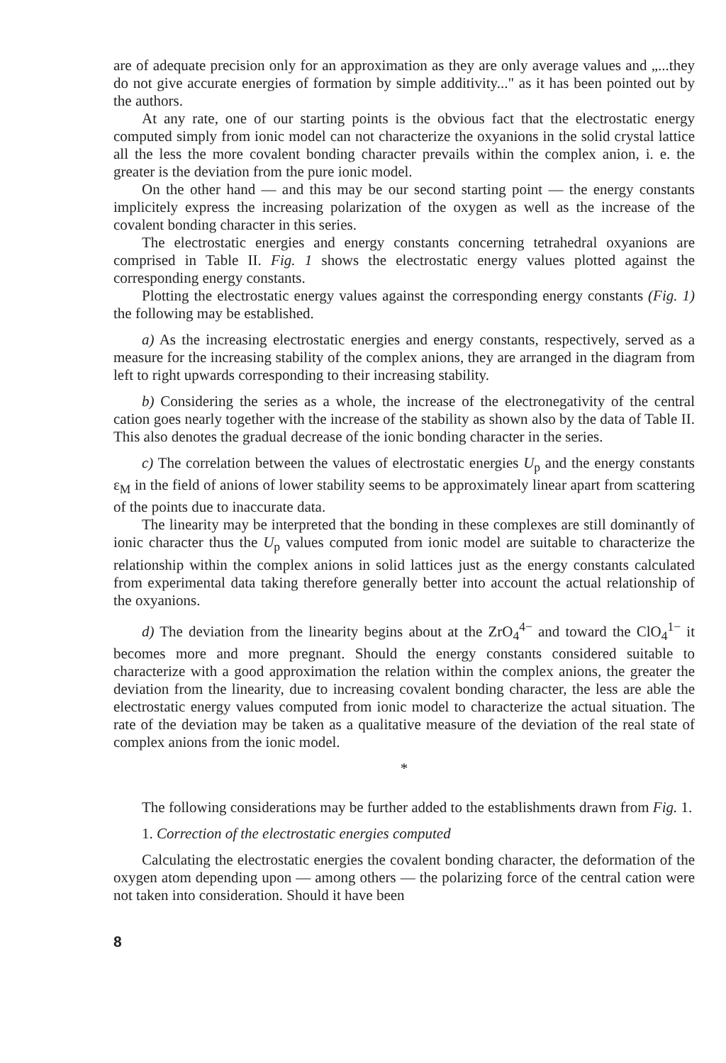are of adequate precision only for an approximation as they are only average values and „...they do not give accurate energies of formation by simple additivity..." as it has been pointed out by the authors.
At any rate, one of our starting points is the obvious fact that the electrostatic energy computed simply from ionic model can not characterize the oxyanions in the solid crystal lattice all the less the more covalent bonding character prevails within the complex anion, i. e. the greater is the deviation from the pure ionic model.
On the other hand — and this may be our second starting point — the energy constants implicitely express the increasing polarization of the oxygen as well as the increase of the covalent bonding character in this series.
The electrostatic energies and energy constants concerning tetrahedral oxyanions are comprised in Table II. Fig. 1 shows the electrostatic energy values plotted against the corresponding energy constants.
Plotting the electrostatic energy values against the corresponding energy constants (Fig. 1) the following may be established.
a) As the increasing electrostatic energies and energy constants, respectively, served as a measure for the increasing stability of the complex anions, they are arranged in the diagram from left to right upwards corresponding to their increasing stability.
b) Considering the series as a whole, the increase of the electronegativity of the central cation goes nearly together with the increase of the stability as shown also by the data of Table II. This also denotes the gradual decrease of the ionic bonding character in the series.
c) The correlation between the values of electrostatic energies U<sub>p</sub> and the energy constants ε<sub>M</sub> in the field of anions of lower stability seems to be approximately linear apart from scattering of the points due to inaccurate data.
The linearity may be interpreted that the bonding in these complexes are still dominantly of ionic character thus the U<sub>p</sub> values computed from ionic model are suitable to characterize the relationship within the complex anions in solid lattices just as the energy constants calculated from experimental data taking therefore generally better into account the actual relationship of the oxyanions.
d) The deviation from the linearity begins about at the ZrO<sub>4</sub><sup>4−</sup> and toward the ClO<sub>4</sub><sup>1−</sup> it becomes more and more pregnant. Should the energy constants considered suitable to characterize with a good approximation the relation within the complex anions, the greater the deviation from the linearity, due to increasing covalent bonding character, the less are able the electrostatic energy values computed from ionic model to characterize the actual situation. The rate of the deviation may be taken as a qualitative measure of the deviation of the real state of complex anions from the ionic model.
*
The following considerations may be further added to the establishments drawn from Fig. 1.
1. Correction of the electrostatic energies computed
Calculating the electrostatic energies the covalent bonding character, the deformation of the oxygen atom depending upon — among others — the polarizing force of the central cation were not taken into consideration. Should it have been
8